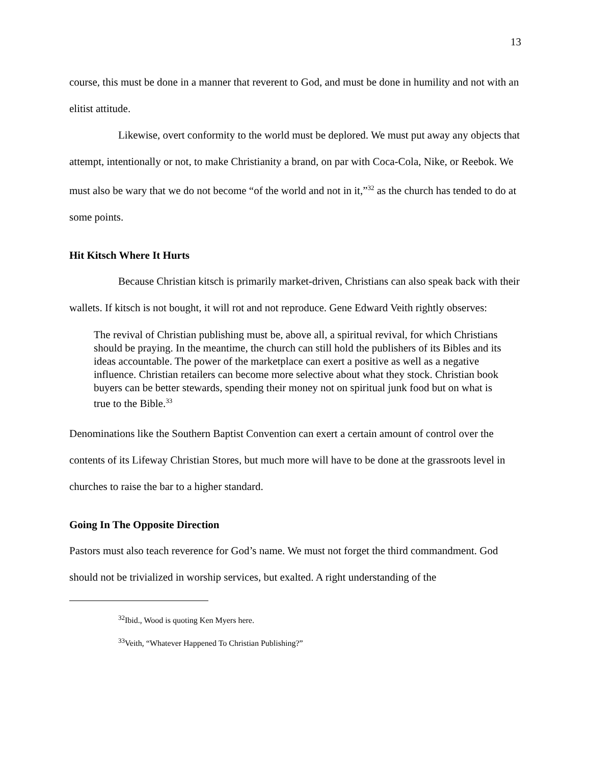13
course, this must be done in a manner that reverent to God, and must be done in humility and not with an elitist attitude.
Likewise, overt conformity to the world must be deplored. We must put away any objects that attempt, intentionally or not, to make Christianity a brand, on par with Coca-Cola, Nike, or Reebok. We must also be wary that we do not become “of the world and not in it,”<sup>32</sup> as the church has tended to do at some points.
Hit Kitsch Where It Hurts
Because Christian kitsch is primarily market-driven, Christians can also speak back with their wallets. If kitsch is not bought, it will rot and not reproduce. Gene Edward Veith rightly observes:
The revival of Christian publishing must be, above all, a spiritual revival, for which Christians should be praying. In the meantime, the church can still hold the publishers of its Bibles and its ideas accountable. The power of the marketplace can exert a positive as well as a negative influence. Christian retailers can become more selective about what they stock. Christian book buyers can be better stewards, spending their money not on spiritual junk food but on what is true to the Bible.<sup>33</sup>
Denominations like the Southern Baptist Convention can exert a certain amount of control over the contents of its Lifeway Christian Stores, but much more will have to be done at the grassroots level in churches to raise the bar to a higher standard.
Going In The Opposite Direction
Pastors must also teach reverence for God’s name. We must not forget the third commandment. God should not be trivialized in worship services, but exalted. A right understanding of the
<sup>32</sup> Ibid., Wood is quoting Ken Myers here.
<sup>33</sup> Veith, “Whatever Happened To Christian Publishing?”